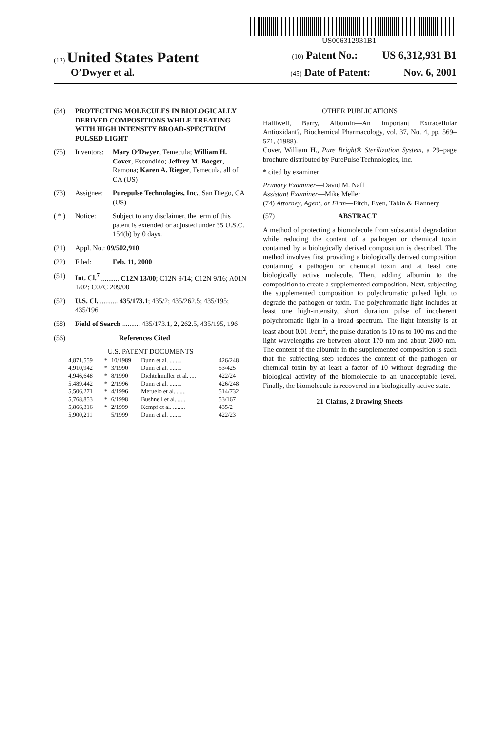US006312931B1
(12) United States Patent (10) Patent No.: US 6,312,931 B1
O’Dwyer et al. (45) Date of Patent: Nov. 6, 2001
(54) PROTECTING MOLECULES IN BIOLOGICALLY DERIVED COMPOSITIONS WHILE TREATING WITH HIGH INTENSITY BROAD-SPECTRUM PULSED LIGHT
(75) Inventors: Mary O’Dwyer, Temecula; William H. Cover, Escondido; Jeffrey M. Boeger, Ramona; Karen A. Rieger, Temecula, all of CA (US)
(73) Assignee: Purepulse Technologies, Inc., San Diego, CA (US)
( * ) Notice: Subject to any disclaimer, the term of this patent is extended or adjusted under 35 U.S.C. 154(b) by 0 days.
(21) Appl. No.: 09/502,910
(22) Filed: Feb. 11, 2000
(51) Int. Cl.<sup>7</sup> .......... C12N 13/00; C12N 9/14; C12N 9/16; A01N 1/02; C07C 209/00
(52) U.S. Cl. .......... 435/173.1; 435/2; 435/262.5; 435/195; 435/196
(58) Field of Search .......... 435/173.1, 2, 262.5, 435/195, 196
(56) References Cited
U.S. PATENT DOCUMENTS
| 4,871,559 | * | 10/1989 | Dunn et al. ........ | 426/248 |
| 4,910,942 | * | 3/1990 | Dunn et al. ........ | 53/425 |
| 4,946,648 | * | 8/1990 | Dichtelmuller et al. .... | 422/24 |
| 5,489,442 | * | 2/1996 | Dunn et al. ........ | 426/248 |
| 5,506,271 | * | 4/1996 | Meruelo et al. ...... | 514/732 |
| 5,768,853 | * | 6/1998 | Bushnell et al. ...... | 53/167 |
| 5,866,316 | * | 2/1999 | Kempf et al. ........ | 435/2 |
| 5,900,211 | | 5/1999 | Dunn et al. ........ | 422/23 |
OTHER PUBLICATIONS
Halliwell, Barry, Albumin—An Important Extracellular Antioxidant?, Biochemical Pharmacology, vol. 37, No. 4, pp. 569–571, (1988).
Cover, William H., Pure Bright® Sterilization System, a 29–page brochure distributed by PurePulse Technologies, Inc.
* cited by examiner
Primary Examiner—David M. Naff
Assistant Examiner—Mike Meller
(74) Attorney, Agent, or Firm—Fitch, Even, Tabin & Flannery
(57) ABSTRACT
A method of protecting a biomolecule from substantial degradation while reducing the content of a pathogen or chemical toxin contained by a biologically derived composition is described. The method involves first providing a biologically derived composition containing a pathogen or chemical toxin and at least one biologically active molecule. Then, adding albumin to the composition to create a supplemented composition. Next, subjecting the supplemented composition to polychromatic pulsed light to degrade the pathogen or toxin. The polychromatic light includes at least one high-intensity, short duration pulse of incoherent polychromatic light in a broad spectrum. The light intensity is at least about 0.01 J/cm<sup>2</sup>, the pulse duration is 10 ns to 100 ms and the light wavelengths are between about 170 nm and about 2600 nm. The content of the albumin in the supplemented composition is such that the subjecting step reduces the content of the pathogen or chemical toxin by at least a factor of 10 without degrading the biological activity of the biomolecule to an unacceptable level. Finally, the biomolecule is recovered in a biologically active state.
21 Claims, 2 Drawing Sheets